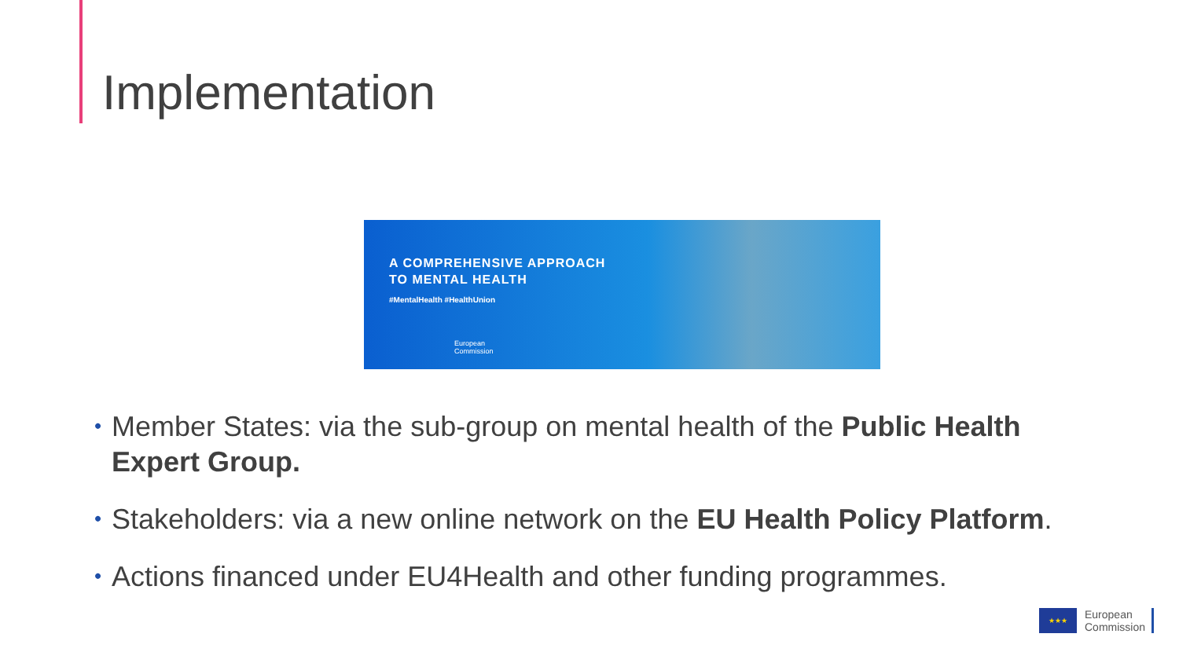Implementation
A COMPREHENSIVE APPROACH
TO MENTAL HEALTH
#MentalHealth #HealthUnion
European
Commission
• Member States: via the sub-group on mental health of the Public Health Expert Group.
• Stakeholders: via a new online network on the EU Health Policy Platform.
• Actions financed under EU4Health and other funding programmes.
★★★
European
Commission